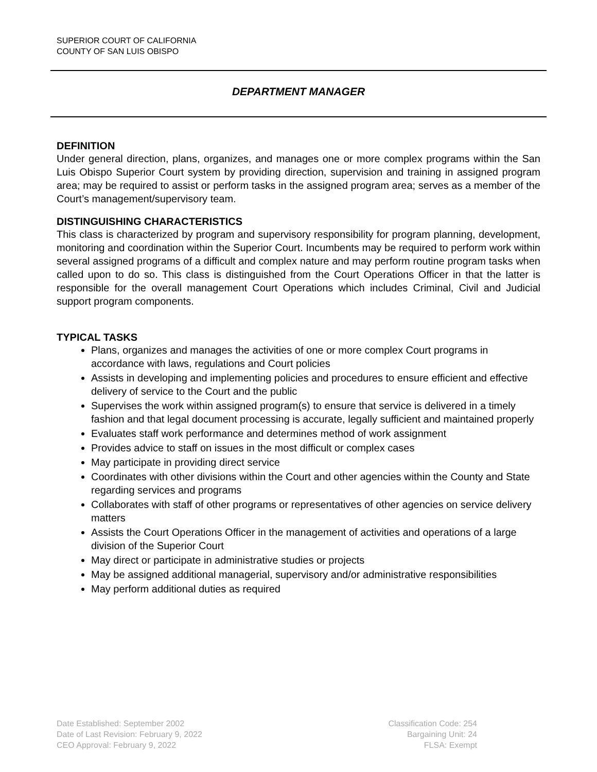SUPERIOR COURT OF CALIFORNIA
COUNTY OF SAN LUIS OBISPO
DEPARTMENT MANAGER
DEFINITION
Under general direction, plans, organizes, and manages one or more complex programs within the San Luis Obispo Superior Court system by providing direction, supervision and training in assigned program area; may be required to assist or perform tasks in the assigned program area; serves as a member of the Court’s management/supervisory team.
DISTINGUISHING CHARACTERISTICS
This class is characterized by program and supervisory responsibility for program planning, development, monitoring and coordination within the Superior Court. Incumbents may be required to perform work within several assigned programs of a difficult and complex nature and may perform routine program tasks when called upon to do so. This class is distinguished from the Court Operations Officer in that the latter is responsible for the overall management Court Operations which includes Criminal, Civil and Judicial support program components.
TYPICAL TASKS
Plans, organizes and manages the activities of one or more complex Court programs in accordance with laws, regulations and Court policies
Assists in developing and implementing policies and procedures to ensure efficient and effective delivery of service to the Court and the public
Supervises the work within assigned program(s) to ensure that service is delivered in a timely fashion and that legal document processing is accurate, legally sufficient and maintained properly
Evaluates staff work performance and determines method of work assignment
Provides advice to staff on issues in the most difficult or complex cases
May participate in providing direct service
Coordinates with other divisions within the Court and other agencies within the County and State regarding services and programs
Collaborates with staff of other programs or representatives of other agencies on service delivery matters
Assists the Court Operations Officer in the management of activities and operations of a large division of the Superior Court
May direct or participate in administrative studies or projects
May be assigned additional managerial, supervisory and/or administrative responsibilities
May perform additional duties as required
Date Established: September 2002
Date of Last Revision: February 9, 2022
CEO Approval: February 9, 2022
Classification Code: 254
Bargaining Unit: 24
FLSA: Exempt